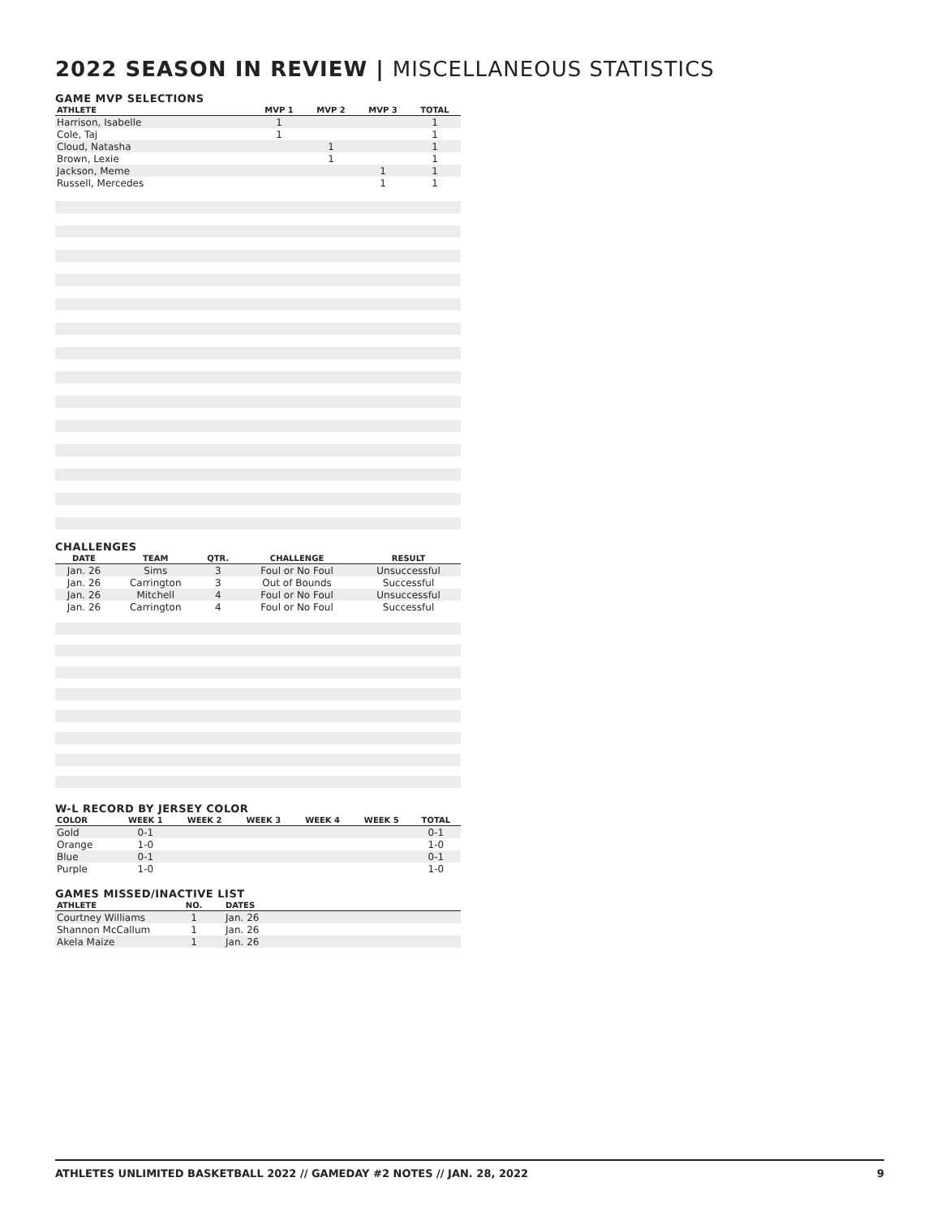2022 SEASON IN REVIEW | MISCELLANEOUS STATISTICS
GAME MVP SELECTIONS
| ATHLETE | MVP 1 | MVP 2 | MVP 3 | TOTAL |
| --- | --- | --- | --- | --- |
| Harrison, Isabelle | 1 | | | 1 |
| Cole, Taj | 1 | | | 1 |
| Cloud, Natasha | | 1 | | 1 |
| Brown, Lexie | | 1 | | 1 |
| Jackson, Meme | | | 1 | 1 |
| Russell, Mercedes | | | 1 | 1 |
CHALLENGES
| DATE | TEAM | QTR. | CHALLENGE | RESULT |
| --- | --- | --- | --- | --- |
| Jan. 26 | Sims | 3 | Foul or No Foul | Unsuccessful |
| Jan. 26 | Carrington | 3 | Out of Bounds | Successful |
| Jan. 26 | Mitchell | 4 | Foul or No Foul | Unsuccessful |
| Jan. 26 | Carrington | 4 | Foul or No Foul | Successful |
W-L RECORD BY JERSEY COLOR
| COLOR | WEEK 1 | WEEK 2 | WEEK 3 | WEEK 4 | WEEK 5 | TOTAL |
| --- | --- | --- | --- | --- | --- | --- |
| Gold | 0-1 | | | | | 0-1 |
| Orange | 1-0 | | | | | 1-0 |
| Blue | 0-1 | | | | | 0-1 |
| Purple | 1-0 | | | | | 1-0 |
GAMES MISSED/INACTIVE LIST
| ATHLETE | NO. | DATES |
| --- | --- | --- |
| Courtney Williams | 1 | Jan. 26 |
| Shannon McCallum | 1 | Jan. 26 |
| Akela Maize | 1 | Jan. 26 |
ATHLETES UNLIMITED BASKETBALL 2022 // GAMEDAY #2 NOTES // JAN. 28, 2022 9